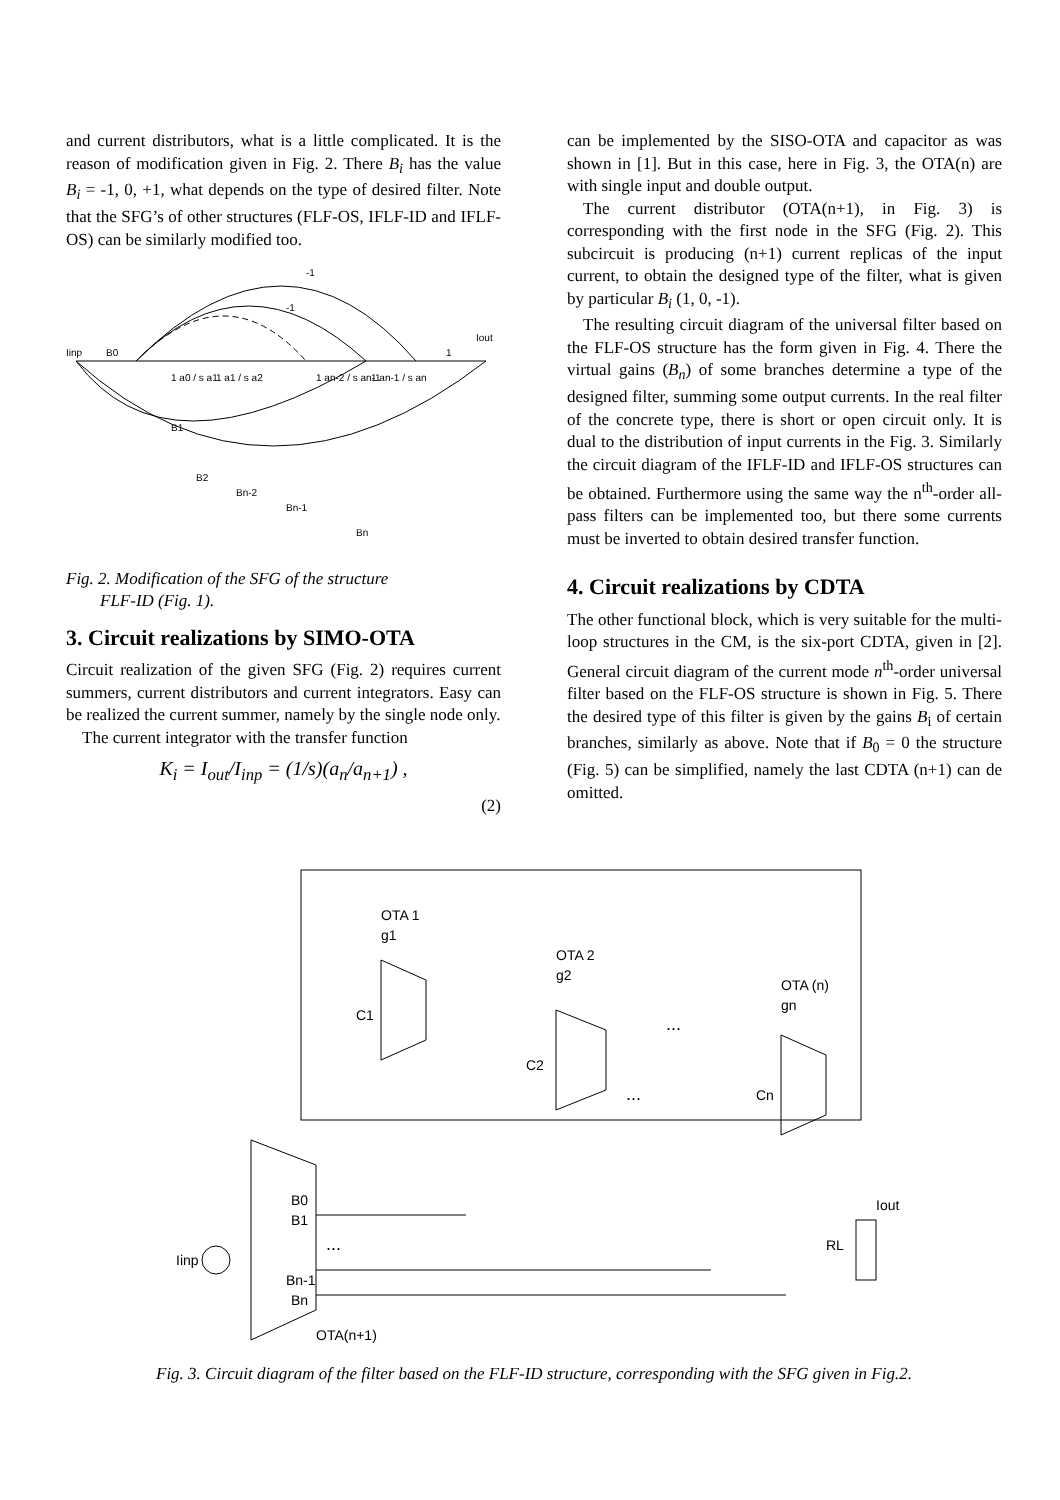and current distributors, what is a little complicated. It is the reason of modification given in Fig. 2. There B<sub>i</sub> has the value B<sub>i</sub> = -1, 0, +1, what depends on the type of desired filter. Note that the SFG’s of other structures (FLF-OS, IFLF-ID and IFLF-OS) can be similarly modified too.
Iinp
B0
-1
-1
1
Iout
1 a0 / s a1
1 a1 / s a2
1 an-2 / s an-1
1 an-1 / s an
B1
B2
Bn-2
Bn-1
Bn
Fig. 2. Modification of the SFG of the structure
FLF-ID (Fig. 1).
3. Circuit realizations by SIMO-OTA
Circuit realization of the given SFG (Fig. 2) requires current summers, current distributors and current integrators. Easy can be realized the current summer, namely by the single node only.
The current integrator with the transfer function
K<sub>i</sub> = I<sub>out</sub>/I<sub>inp</sub> = (1/s)(a<sub>n</sub>/a<sub>n+1</sub>) ,
(2)
can be implemented by the SISO-OTA and capacitor as was shown in [1]. But in this case, here in Fig. 3, the OTA(n) are with single input and double output.
The current distributor (OTA(n+1), in Fig. 3) is corresponding with the first node in the SFG (Fig. 2). This subcircuit is producing (n+1) current replicas of the input current, to obtain the designed type of the filter, what is given by particular B<sub>i</sub> (1, 0, -1).
The resulting circuit diagram of the universal filter based on the FLF-OS structure has the form given in Fig. 4. There the virtual gains (B<sub>n</sub>) of some branches determine a type of the designed filter, summing some output currents. In the real filter of the concrete type, there is short or open circuit only. It is dual to the distribution of input currents in the Fig. 3. Similarly the circuit diagram of the IFLF-ID and IFLF-OS structures can be obtained. Furthermore using the same way the n<sup>th</sup>-order all-pass filters can be implemented too, but there some currents must be inverted to obtain desired transfer function.
4. Circuit realizations by CDTA
The other functional block, which is very suitable for the multi-loop structures in the CM, is the six-port CDTA, given in [2]. General circuit diagram of the current mode n<sup>th</sup>-order universal filter based on the FLF-OS structure is shown in Fig. 5. There the desired type of this filter is given by the gains B<sub>i</sub> of certain branches, similarly as above. Note that if B<sub>0</sub> = 0 the structure (Fig. 5) can be simplified, namely the last CDTA (n+1) can de omitted.
OTA 1
g1
OTA 2
g2
OTA (n)
gn
C1
C2
Cn
...
...
...
B0
B1
Bn-1
Bn
Iinp
RL
Iout
OTA(n+1)
Fig. 3. Circuit diagram of the filter based on the FLF-ID structure, corresponding with the SFG given in Fig.2.